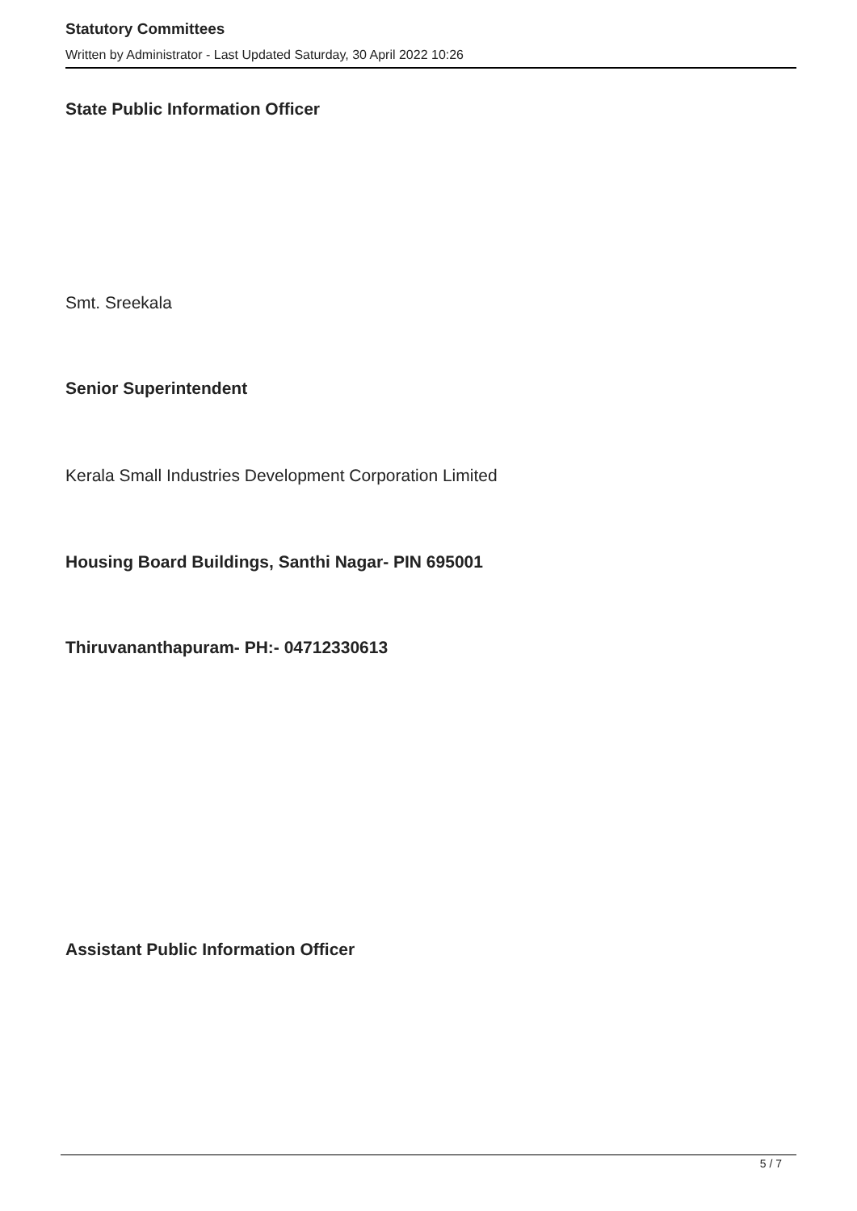Statutory Committees
Written by Administrator - Last Updated Saturday, 30 April 2022 10:26
State Public Information Officer
Smt. Sreekala
Senior Superintendent
Kerala Small Industries Development Corporation Limited
Housing Board Buildings, Santhi Nagar- PIN 695001
Thiruvananthapuram- PH:- 04712330613
Assistant Public Information Officer
5 / 7